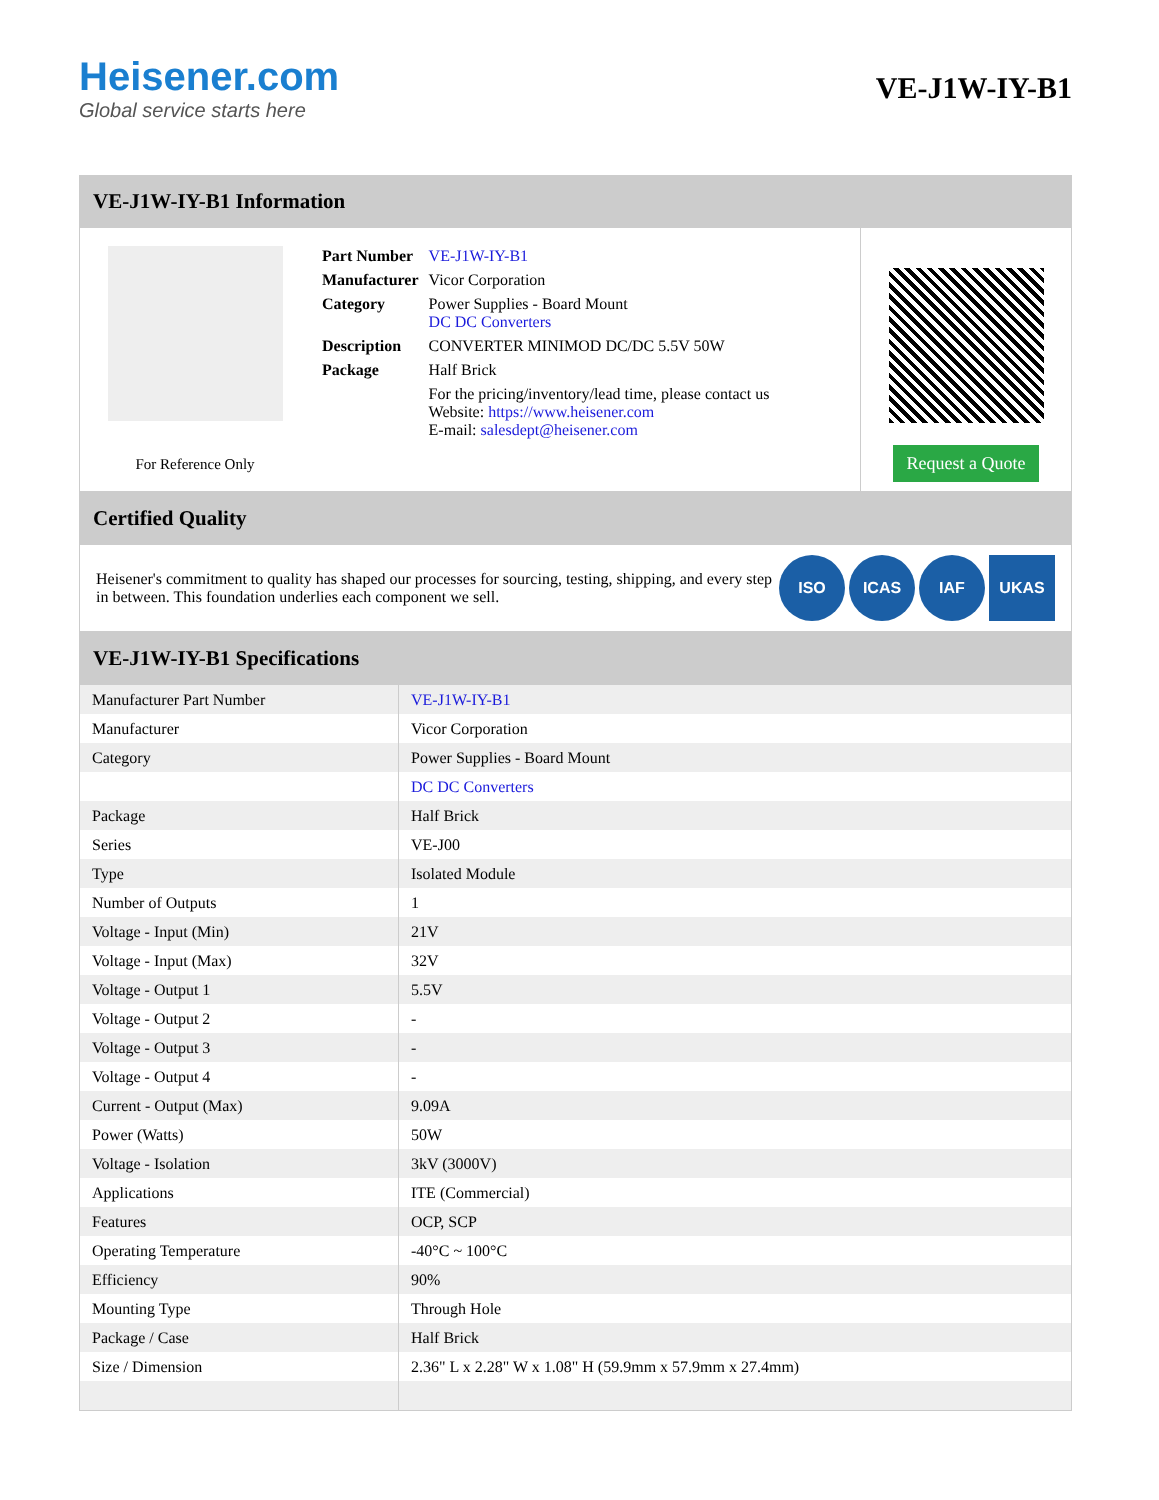Heisener.com
Global service starts here
VE-J1W-IY-B1
VE-J1W-IY-B1 Information
For Reference Only
| Part Number | VE-J1W-IY-B1 |
| Manufacturer | Vicor Corporation |
| Category | Power Supplies - Board Mount DC DC Converters |
| Description | CONVERTER MINIMOD DC/DC 5.5V 50W |
| Package | Half Brick |
| | For the pricing/inventory/lead time, please contact us Website: https://www.heisener.com E-mail: salesdept@heisener.com |
Request a Quote
Certified Quality
Heisener's commitment to quality has shaped our processes for sourcing, testing, shipping, and every step in between. This foundation underlies each component we sell.
ISO ICAS IAF UKAS
VE-J1W-IY-B1 Specifications
| Manufacturer Part Number | VE-J1W-IY-B1 |
| Manufacturer | Vicor Corporation |
| Category | Power Supplies - Board Mount |
| | DC DC Converters |
| Package | Half Brick |
| Series | VE-J00 |
| Type | Isolated Module |
| Number of Outputs | 1 |
| Voltage - Input (Min) | 21V |
| Voltage - Input (Max) | 32V |
| Voltage - Output 1 | 5.5V |
| Voltage - Output 2 | - |
| Voltage - Output 3 | - |
| Voltage - Output 4 | - |
| Current - Output (Max) | 9.09A |
| Power (Watts) | 50W |
| Voltage - Isolation | 3kV (3000V) |
| Applications | ITE (Commercial) |
| Features | OCP, SCP |
| Operating Temperature | -40°C ~ 100°C |
| Efficiency | 90% |
| Mounting Type | Through Hole |
| Package / Case | Half Brick |
| Size / Dimension | 2.36" L x 2.28" W x 1.08" H (59.9mm x 57.9mm x 27.4mm) |